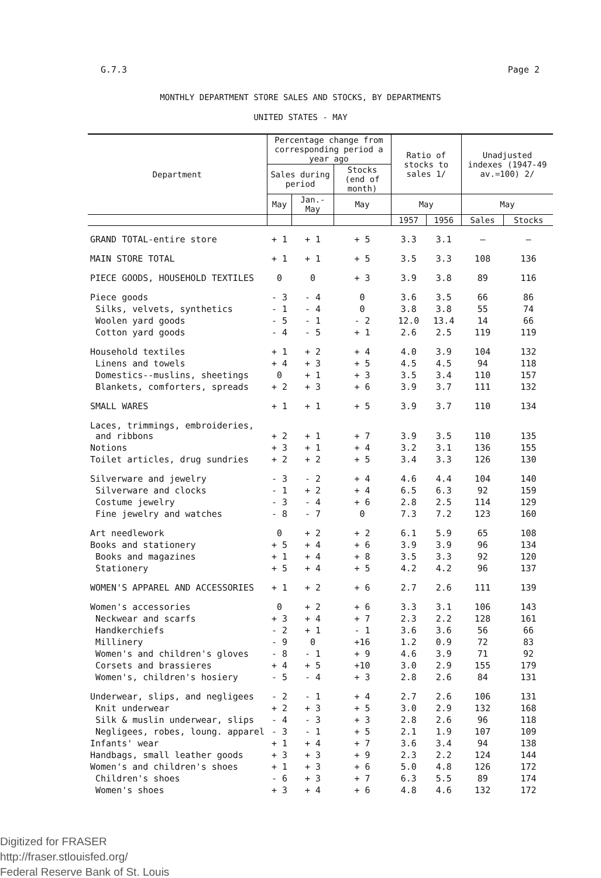G.7.3 Page 2
MONTHLY DEPARTMENT STORE SALES AND STOCKS, BY DEPARTMENTS
UNITED STATES - MAY
| Department | Percentage change from corresponding period a year ago | | | Ratio of stocks to sales 1/ | | Unadjusted indexes (1947-49 av.=100) 2/ | |
| --- | --- | --- | --- | --- | --- | --- | --- |
| | Sales during period | | Stocks (end of month) | | | | |
| | May | Jan.-May | May | May | | May | |
| | | | | 1957 | 1956 | Sales | Stocks |
| GRAND TOTAL-entire store | + 1 | + 1 | + 5 | 3.3 | 3.1 | — | — |
| MAIN STORE TOTAL | + 1 | + 1 | + 5 | 3.5 | 3.3 | 108 | 136 |
| PIECE GOODS, HOUSEHOLD TEXTILES | 0 | 0 | + 3 | 3.9 | 3.8 | 89 | 116 |
| Piece goods | - 3 | - 4 | 0 | 3.6 | 3.5 | 66 | 86 |
| Silks, velvets, synthetics | - 1 | - 4 | 0 | 3.8 | 3.8 | 55 | 74 |
| Woolen yard goods | - 5 | - 1 | - 2 | 12.0 | 13.4 | 14 | 66 |
| Cotton yard goods | - 4 | - 5 | + 1 | 2.6 | 2.5 | 119 | 119 |
| Household textiles | + 1 | + 2 | + 4 | 4.0 | 3.9 | 104 | 132 |
| Linens and towels | + 4 | + 3 | + 5 | 4.5 | 4.5 | 94 | 118 |
| Domestics--muslins, sheetings | 0 | + 1 | + 3 | 3.5 | 3.4 | 110 | 157 |
| Blankets, comforters, spreads | + 2 | + 3 | + 6 | 3.9 | 3.7 | 111 | 132 |
| SMALL WARES | + 1 | + 1 | + 5 | 3.9 | 3.7 | 110 | 134 |
| Laces, trimmings, embroideries, and ribbons | + 2 | + 1 | + 7 | 3.9 | 3.5 | 110 | 135 |
| Notions | + 3 | + 1 | + 4 | 3.2 | 3.1 | 136 | 155 |
| Toilet articles, drug sundries | + 2 | + 2 | + 5 | 3.4 | 3.3 | 126 | 130 |
| Silverware and jewelry | - 3 | - 2 | + 4 | 4.6 | 4.4 | 104 | 140 |
| Silverware and clocks | - 1 | + 2 | + 4 | 6.5 | 6.3 | 92 | 159 |
| Costume jewelry | - 3 | - 4 | + 6 | 2.8 | 2.5 | 114 | 129 |
| Fine jewelry and watches | - 8 | - 7 | 0 | 7.3 | 7.2 | 123 | 160 |
| Art needlework | 0 | + 2 | + 2 | 6.1 | 5.9 | 65 | 108 |
| Books and stationery | + 5 | + 4 | + 6 | 3.9 | 3.9 | 96 | 134 |
| Books and magazines | + 1 | + 4 | + 8 | 3.5 | 3.3 | 92 | 120 |
| Stationery | + 5 | + 4 | + 5 | 4.2 | 4.2 | 96 | 137 |
| WOMEN'S APPAREL AND ACCESSORIES | + 1 | + 2 | + 6 | 2.7 | 2.6 | 111 | 139 |
| Women's accessories | 0 | + 2 | + 6 | 3.3 | 3.1 | 106 | 143 |
| Neckwear and scarfs | + 3 | + 4 | + 7 | 2.3 | 2.2 | 128 | 161 |
| Handkerchiefs | - 2 | + 1 | - 1 | 3.6 | 3.6 | 56 | 66 |
| Millinery | - 9 | 0 | +16 | 1.2 | 0.9 | 72 | 83 |
| Women's and children's gloves | - 8 | - 1 | + 9 | 4.6 | 3.9 | 71 | 92 |
| Corsets and brassieres | + 4 | + 5 | +10 | 3.0 | 2.9 | 155 | 179 |
| Women's, children's hosiery | - 5 | - 4 | + 3 | 2.8 | 2.6 | 84 | 131 |
| Underwear, slips, and negligees | - 2 | - 1 | + 4 | 2.7 | 2.6 | 106 | 131 |
| Knit underwear | + 2 | + 3 | + 5 | 3.0 | 2.9 | 132 | 168 |
| Silk & muslin underwear, slips | - 4 | - 3 | + 3 | 2.8 | 2.6 | 96 | 118 |
| Negligees, robes, loung. apparel | - 3 | - 1 | + 5 | 2.1 | 1.9 | 107 | 109 |
| Infants' wear | + 1 | + 4 | + 7 | 3.6 | 3.4 | 94 | 138 |
| Handbags, small leather goods | + 3 | + 3 | + 9 | 2.3 | 2.2 | 124 | 144 |
| Women's and children's shoes | + 1 | + 3 | + 6 | 5.0 | 4.8 | 126 | 172 |
| Children's shoes | - 6 | + 3 | + 7 | 6.3 | 5.5 | 89 | 174 |
| Women's shoes | + 3 | + 4 | + 6 | 4.8 | 4.6 | 132 | 172 |
Digitized for FRASER
http://fraser.stlouisfed.org/
Federal Reserve Bank of St. Louis